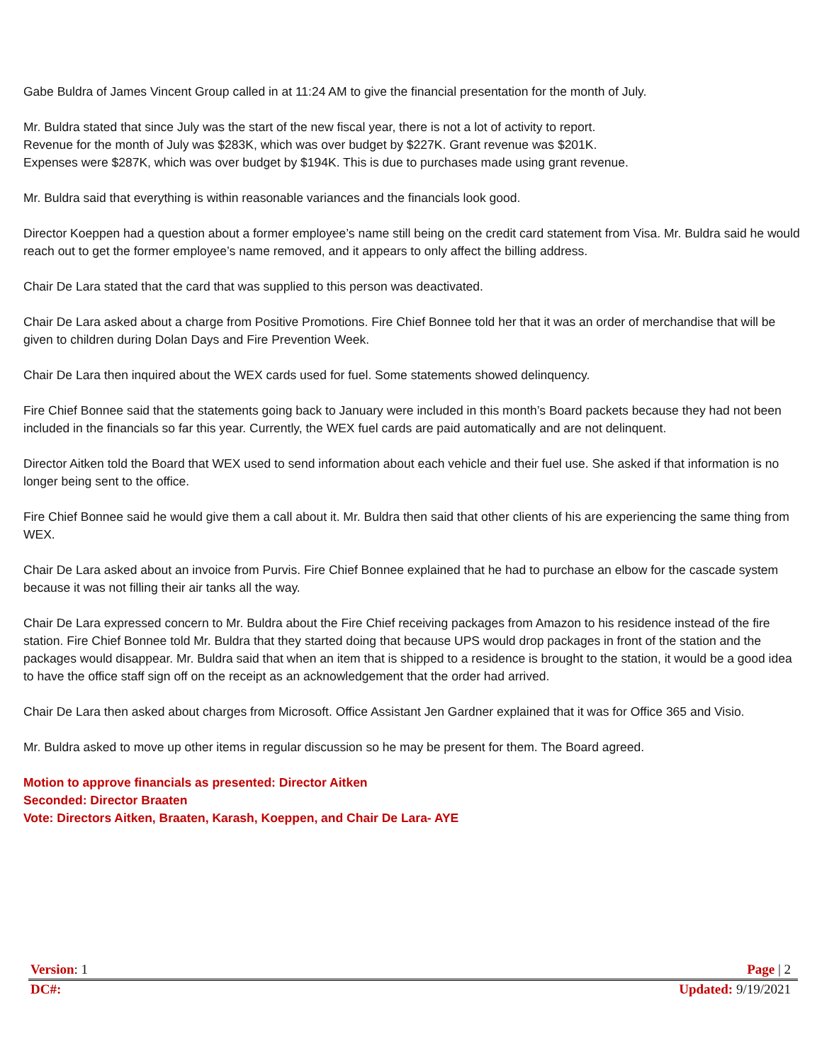Gabe Buldra of James Vincent Group called in at 11:24 AM to give the financial presentation for the month of July.
Mr. Buldra stated that since July was the start of the new fiscal year, there is not a lot of activity to report.
Revenue for the month of July was $283K, which was over budget by $227K. Grant revenue was $201K.
Expenses were $287K, which was over budget by $194K. This is due to purchases made using grant revenue.
Mr. Buldra said that everything is within reasonable variances and the financials look good.
Director Koeppen had a question about a former employee’s name still being on the credit card statement from Visa. Mr. Buldra said he would reach out to get the former employee’s name removed, and it appears to only affect the billing address.
Chair De Lara stated that the card that was supplied to this person was deactivated.
Chair De Lara asked about a charge from Positive Promotions. Fire Chief Bonnee told her that it was an order of merchandise that will be given to children during Dolan Days and Fire Prevention Week.
Chair De Lara then inquired about the WEX cards used for fuel. Some statements showed delinquency.
Fire Chief Bonnee said that the statements going back to January were included in this month’s Board packets because they had not been included in the financials so far this year. Currently, the WEX fuel cards are paid automatically and are not delinquent.
Director Aitken told the Board that WEX used to send information about each vehicle and their fuel use. She asked if that information is no longer being sent to the office.
Fire Chief Bonnee said he would give them a call about it. Mr. Buldra then said that other clients of his are experiencing the same thing from WEX.
Chair De Lara asked about an invoice from Purvis. Fire Chief Bonnee explained that he had to purchase an elbow for the cascade system because it was not filling their air tanks all the way.
Chair De Lara expressed concern to Mr. Buldra about the Fire Chief receiving packages from Amazon to his residence instead of the fire station. Fire Chief Bonnee told Mr. Buldra that they started doing that because UPS would drop packages in front of the station and the packages would disappear. Mr. Buldra said that when an item that is shipped to a residence is brought to the station, it would be a good idea to have the office staff sign off on the receipt as an acknowledgement that the order had arrived.
Chair De Lara then asked about charges from Microsoft. Office Assistant Jen Gardner explained that it was for Office 365 and Visio.
Mr. Buldra asked to move up other items in regular discussion so he may be present for them. The Board agreed.
Motion to approve financials as presented: Director Aitken
Seconded: Director Braaten
Vote: Directors Aitken, Braaten, Karash, Koeppen, and Chair De Lara- AYE
Version: 1 Page | 2
DC#: Updated: 9/19/2021